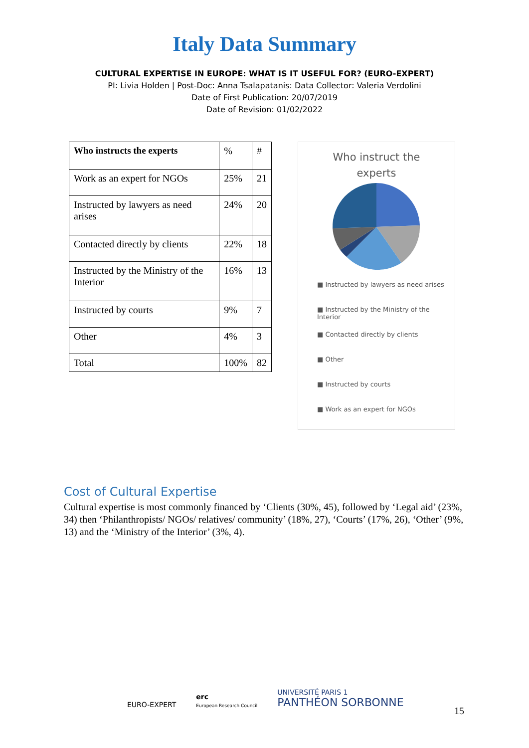Italy Data Summary
CULTURAL EXPERTISE IN EUROPE: WHAT IS IT USEFUL FOR? (EURO-EXPERT)
PI: Livia Holden | Post-Doc: Anna Tsalapatanis: Data Collector: Valeria Verdolini
Date of First Publication: 20/07/2019
Date of Revision: 01/02/2022
| Who instructs the experts | % | # |
| Work as an expert for NGOs | 25% | 21 |
| Instructed by lawyers as need arises | 24% | 20 |
| Contacted directly by clients | 22% | 18 |
| Instructed by the Ministry of the Interior | 16% | 13 |
| Instructed by courts | 9% | 7 |
| Other | 4% | 3 |
| Total | 100% | 82 |
Who instruct the
experts
■ Instructed by lawyers as need arises
■ Instructed by the Ministry of the Interior
■ Contacted directly by clients
■ Other
■ Instructed by courts
■ Work as an expert for NGOs
Cost of Cultural Expertise
Cultural expertise is most commonly financed by ‘Clients (30%, 45), followed by ‘Legal aid’ (23%, 34) then ‘Philanthropists/ NGOs/ relatives/ community’ (18%, 27), ‘Courts’ (17%, 26), ‘Other’ (9%, 13) and the ‘Ministry of the Interior’ (3%, 4).
EURO-EXPERT
erc
European Research Council
UNIVERSITÉ PARIS 1
PANTHÉON SORBONNE
15